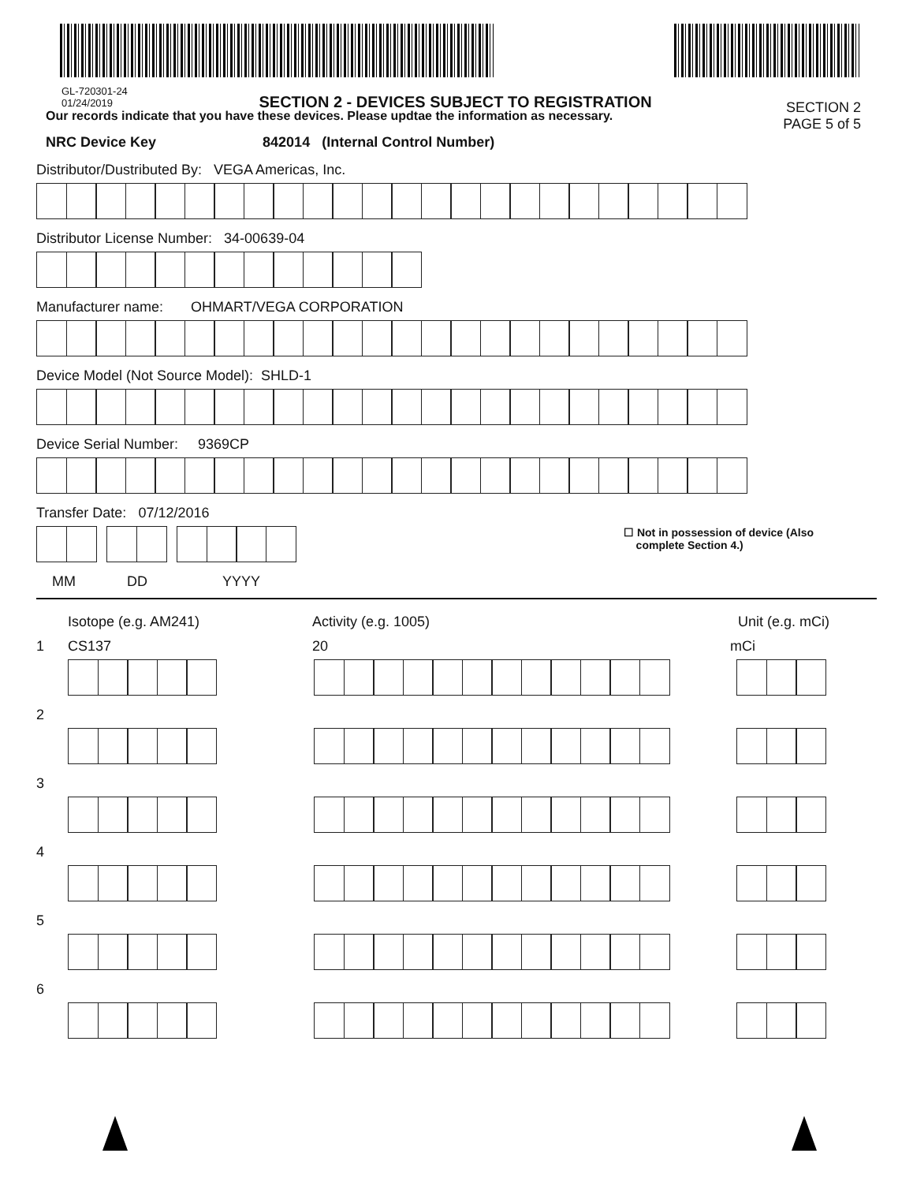GL-720301-24
01/24/2019
SECTION 2 - DEVICES SUBJECT TO REGISTRATION
SECTION 2
PAGE 5 of 5
Our records indicate that you have these devices. Please updtae the information as necessary.
NRC Device Key 842014 (Internal Control Number)
Distributor/Dustributed By: VEGA Americas, Inc.
Distributor License Number: 34-00639-04
Manufacturer name: OHMART/VEGA CORPORATION
Device Model (Not Source Model): SHLD-1
Device Serial Number: 9369CP
Transfer Date: 07/12/2016
☐ Not in possession of device (Also
complete Section 4.)
MM DD YYYY
Isotope (e.g. AM241) Activity (e.g. 1005) Unit (e.g. mCi)
1 CS137 20 mCi
2
3
4
5
6